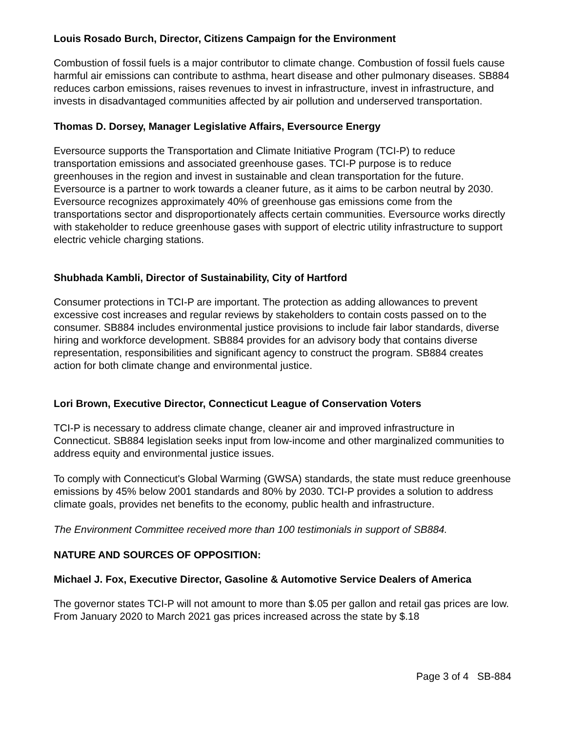Louis Rosado Burch, Director, Citizens Campaign for the Environment
Combustion of fossil fuels is a major contributor to climate change. Combustion of fossil fuels cause harmful air emissions can contribute to asthma, heart disease and other pulmonary diseases. SB884 reduces carbon emissions, raises revenues to invest in infrastructure, invest in infrastructure, and invests in disadvantaged communities affected by air pollution and underserved transportation.
Thomas D. Dorsey, Manager Legislative Affairs, Eversource Energy
Eversource supports the Transportation and Climate Initiative Program (TCI-P) to reduce transportation emissions and associated greenhouse gases. TCI-P purpose is to reduce greenhouses in the region and invest in sustainable and clean transportation for the future. Eversource is a partner to work towards a cleaner future, as it aims to be carbon neutral by 2030. Eversource recognizes approximately 40% of greenhouse gas emissions come from the transportations sector and disproportionately affects certain communities. Eversource works directly with stakeholder to reduce greenhouse gases with support of electric utility infrastructure to support electric vehicle charging stations.
Shubhada Kambli, Director of Sustainability, City of Hartford
Consumer protections in TCI-P are important. The protection as adding allowances to prevent excessive cost increases and regular reviews by stakeholders to contain costs passed on to the consumer. SB884 includes environmental justice provisions to include fair labor standards, diverse hiring and workforce development. SB884 provides for an advisory body that contains diverse representation, responsibilities and significant agency to construct the program. SB884 creates action for both climate change and environmental justice.
Lori Brown, Executive Director, Connecticut League of Conservation Voters
TCI-P is necessary to address climate change, cleaner air and improved infrastructure in Connecticut. SB884 legislation seeks input from low-income and other marginalized communities to address equity and environmental justice issues.
To comply with Connecticut's Global Warming (GWSA) standards, the state must reduce greenhouse emissions by 45% below 2001 standards and 80% by 2030. TCI-P provides a solution to address climate goals, provides net benefits to the economy, public health and infrastructure.
The Environment Committee received more than 100 testimonials in support of SB884.
NATURE AND SOURCES OF OPPOSITION:
Michael J. Fox, Executive Director, Gasoline & Automotive Service Dealers of America
The governor states TCI-P will not amount to more than $.05 per gallon and retail gas prices are low. From January 2020 to March 2021 gas prices increased across the state by $.18
Page 3 of 4 SB-884